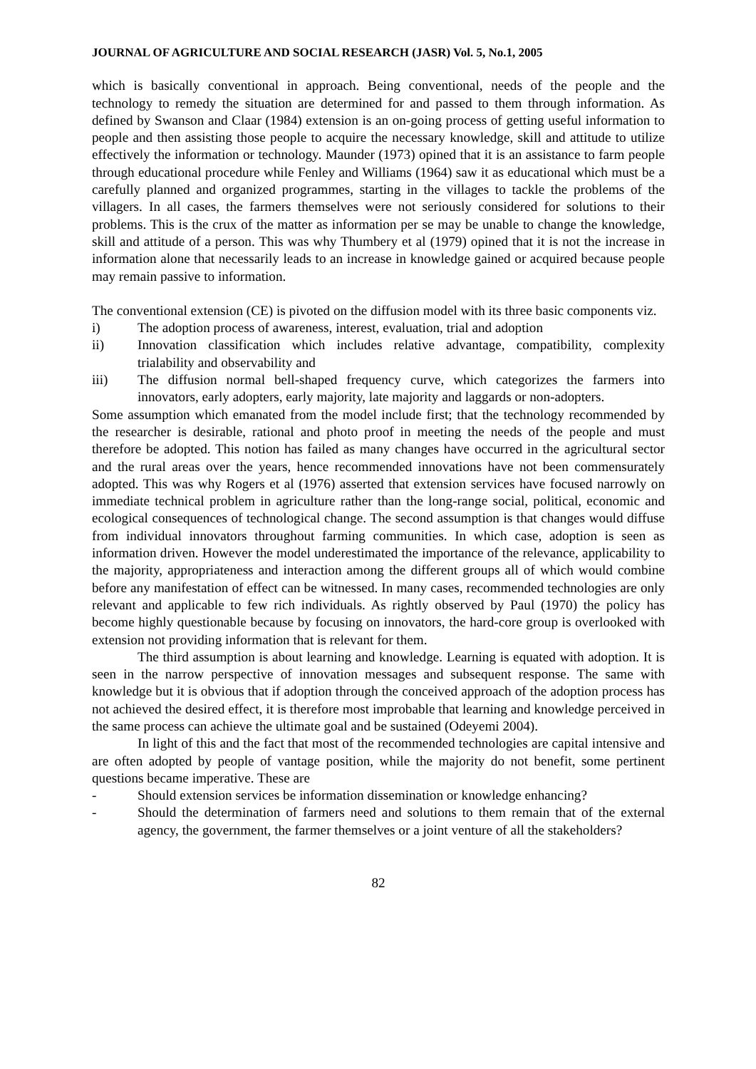JOURNAL OF AGRICULTURE AND SOCIAL RESEARCH (JASR) Vol. 5, No.1, 2005
which is basically conventional in approach. Being conventional, needs of the people and the technology to remedy the situation are determined for and passed to them through information. As defined by Swanson and Claar (1984) extension is an on-going process of getting useful information to people and then assisting those people to acquire the necessary knowledge, skill and attitude to utilize effectively the information or technology. Maunder (1973) opined that it is an assistance to farm people through educational procedure while Fenley and Williams (1964) saw it as educational which must be a carefully planned and organized programmes, starting in the villages to tackle the problems of the villagers. In all cases, the farmers themselves were not seriously considered for solutions to their problems. This is the crux of the matter as information per se may be unable to change the knowledge, skill and attitude of a person. This was why Thumbery et al (1979) opined that it is not the increase in information alone that necessarily leads to an increase in knowledge gained or acquired because people may remain passive to information.
The conventional extension (CE) is pivoted on the diffusion model with its three basic components viz.
i) The adoption process of awareness, interest, evaluation, trial and adoption
ii) Innovation classification which includes relative advantage, compatibility, complexity trialability and observability and
iii) The diffusion normal bell-shaped frequency curve, which categorizes the farmers into innovators, early adopters, early majority, late majority and laggards or non-adopters.
Some assumption which emanated from the model include first; that the technology recommended by the researcher is desirable, rational and photo proof in meeting the needs of the people and must therefore be adopted. This notion has failed as many changes have occurred in the agricultural sector and the rural areas over the years, hence recommended innovations have not been commensurately adopted. This was why Rogers et al (1976) asserted that extension services have focused narrowly on immediate technical problem in agriculture rather than the long-range social, political, economic and ecological consequences of technological change. The second assumption is that changes would diffuse from individual innovators throughout farming communities. In which case, adoption is seen as information driven. However the model underestimated the importance of the relevance, applicability to the majority, appropriateness and interaction among the different groups all of which would combine before any manifestation of effect can be witnessed. In many cases, recommended technologies are only relevant and applicable to few rich individuals. As rightly observed by Paul (1970) the policy has become highly questionable because by focusing on innovators, the hard-core group is overlooked with extension not providing information that is relevant for them.
The third assumption is about learning and knowledge. Learning is equated with adoption. It is seen in the narrow perspective of innovation messages and subsequent response. The same with knowledge but it is obvious that if adoption through the conceived approach of the adoption process has not achieved the desired effect, it is therefore most improbable that learning and knowledge perceived in the same process can achieve the ultimate goal and be sustained (Odeyemi 2004).
In light of this and the fact that most of the recommended technologies are capital intensive and are often adopted by people of vantage position, while the majority do not benefit, some pertinent questions became imperative. These are
- Should extension services be information dissemination or knowledge enhancing?
- Should the determination of farmers need and solutions to them remain that of the external agency, the government, the farmer themselves or a joint venture of all the stakeholders?
82